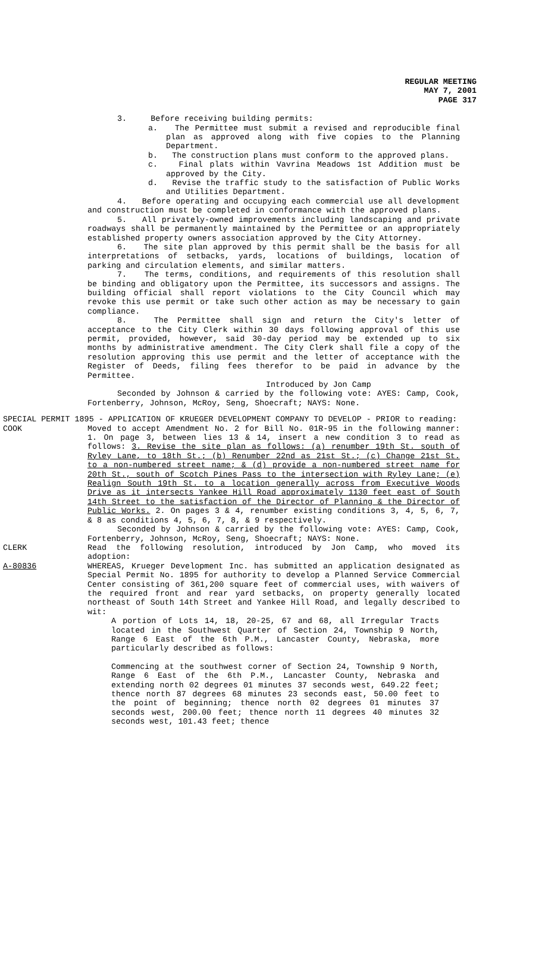REGULAR MEETING
MAY 7, 2001
PAGE 317
3. Before receiving building permits:
a. The Permittee must submit a revised and reproducible final plan as approved along with five copies to the Planning Department.
b. The construction plans must conform to the approved plans.
c. Final plats within Vavrina Meadows 1st Addition must be approved by the City.
d. Revise the traffic study to the satisfaction of Public Works and Utilities Department.
4. Before operating and occupying each commercial use all development and construction must be completed in conformance with the approved plans.
5. All privately-owned improvements including landscaping and private roadways shall be permanently maintained by the Permittee or an appropriately established property owners association approved by the City Attorney.
6. The site plan approved by this permit shall be the basis for all interpretations of setbacks, yards, locations of buildings, location of parking and circulation elements, and similar matters.
7. The terms, conditions, and requirements of this resolution shall be binding and obligatory upon the Permittee, its successors and assigns. The building official shall report violations to the City Council which may revoke this use permit or take such other action as may be necessary to gain compliance.
8. The Permittee shall sign and return the City's letter of acceptance to the City Clerk within 30 days following approval of this use permit, provided, however, said 30-day period may be extended up to six months by administrative amendment. The City Clerk shall file a copy of the resolution approving this use permit and the letter of acceptance with the Register of Deeds, filing fees therefor to be paid in advance by the Permittee.
Introduced by Jon Camp
Seconded by Johnson & carried by the following vote: AYES: Camp, Cook, Fortenberry, Johnson, McRoy, Seng, Shoecraft; NAYS: None.
SPECIAL PERMIT 1895 - APPLICATION OF KRUEGER DEVELOPMENT COMPANY TO DEVELOP - PRIOR to reading:
COOK Moved to accept Amendment No. 2 for Bill No. 01R-95 in the following manner: 1. On page 3, between lies 13 & 14, insert a new condition 3 to read as follows: 3. Revise the site plan as follows: (a) renumber 19th St. south of Ryley Lane, to 18th St.; (b) Renumber 22nd as 21st St.; (c) Change 21st St. to a non-numbered street name; & (d) provide a non-numbered street name for 20th St., south of Scotch Pines Pass to the intersection with Ryley Lane; (e) Realign South 19th St. to a location generally across from Executive Woods Drive as it intersects Yankee Hill Road approximately 1130 feet east of South 14th Street to the satisfaction of the Director of Planning & the Director of Public Works. 2. On pages 3 & 4, renumber existing conditions 3, 4, 5, 6, 7, & 8 as conditions 4, 5, 6, 7, 8, & 9 respectively.
Seconded by Johnson & carried by the following vote: AYES: Camp, Cook, Fortenberry, Johnson, McRoy, Seng, Shoecraft; NAYS: None.
CLERK Read the following resolution, introduced by Jon Camp, who moved its adoption:
A-80836 WHEREAS, Krueger Development Inc. has submitted an application designated as Special Permit No. 1895 for authority to develop a Planned Service Commercial Center consisting of 361,200 square feet of commercial uses, with waivers of the required front and rear yard setbacks, on property generally located northeast of South 14th Street and Yankee Hill Road, and legally described to wit:
A portion of Lots 14, 18, 20-25, 67 and 68, all Irregular Tracts located in the Southwest Quarter of Section 24, Township 9 North, Range 6 East of the 6th P.M., Lancaster County, Nebraska, more particularly described as follows:
Commencing at the southwest corner of Section 24, Township 9 North, Range 6 East of the 6th P.M., Lancaster County, Nebraska and extending north 02 degrees 01 minutes 37 seconds west, 649.22 feet; thence north 87 degrees 68 minutes 23 seconds east, 50.00 feet to the point of beginning; thence north 02 degrees 01 minutes 37 seconds west, 200.00 feet; thence north 11 degrees 40 minutes 32 seconds west, 101.43 feet; thence